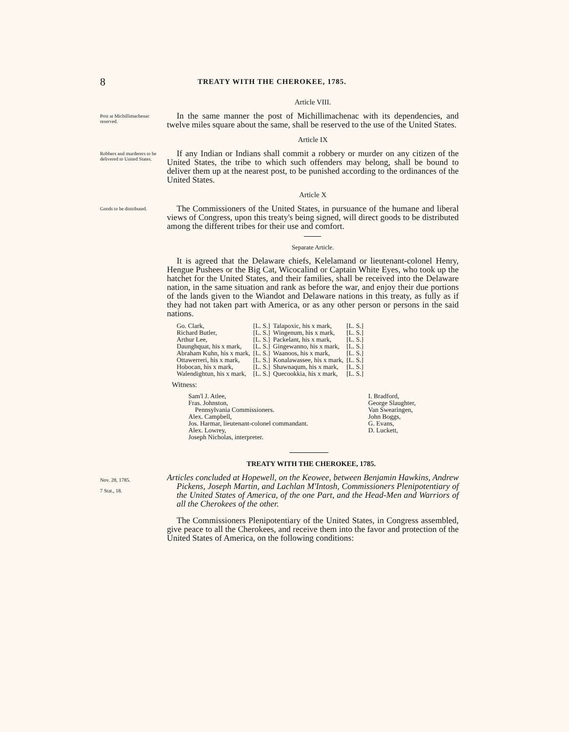8 TREATY WITH THE CHEROKEE, 1785.
Article VIII.
Post at Michillimachenac reserved.
In the same manner the post of Michillimachenac with its dependencies, and twelve miles square about the same, shall be reserved to the use of the United States.
Article IX
Robbers and murderers to be delivered to United States.
If any Indian or Indians shall commit a robbery or murder on any citizen of the United States, the tribe to which such offenders may belong, shall be bound to deliver them up at the nearest post, to be punished according to the ordinances of the United States.
Article X
Goods to be distributed.
The Commissioners of the United States, in pursuance of the humane and liberal views of Congress, upon this treaty's being signed, will direct goods to be distributed among the different tribes for their use and comfort.
Separate Article.
It is agreed that the Delaware chiefs, Kelelamand or lieutenant-colonel Henry, Hengue Pushees or the Big Cat, Wicocalind or Captain White Eyes, who took up the hatchet for the United States, and their families, shall be received into the Delaware nation, in the same situation and rank as before the war, and enjoy their due portions of the lands given to the Wiandot and Delaware nations in this treaty, as fully as if they had not taken part with America, or as any other person or persons in the said nations.
| Go. Clark, | [L. S.] | Talapoxic, his x mark, | [L. S.] |
| Richard Butler, | [L. S.] | Wingenum, his x mark, | [L. S.] |
| Arthur Lee, | [L. S.] | Packelant, his x mark, | [L. S.] |
| Daunghquat, his x mark, | [L. S.] | Gingewanno, his x mark, | [L. S.] |
| Abraham Kuhn, his x mark, | [L. S.] | Waanoos, his x mark, | [L. S.] |
| Ottawerreri, his x mark, | [L. S.] | Konalawassee, his x mark, | [L. S.] |
| Hobocan, his x mark, | [L. S.] | Shawnaqum, his x mark, | [L. S.] |
| Walendightun, his x mark, | [L. S.] | Quecookkia, his x mark, | [L. S.] |
Witness:
| Sam'l J. Atlee, Fras. Johnston, Pennsylvania Commissioners. Alex. Campbell, Jos. Harmar, lieutenant-colonel commandant. Alex. Lowrey, Joseph Nicholas, interpreter. | I. Bradford, George Slaughter, Van Swearingen, John Boggs, G. Evans, D. Luckett, |
TREATY WITH THE CHEROKEE, 1785.
Nov. 28, 1785.
7 Stat., 18.
Articles concluded at Hopewell, on the Keowee, between Benjamin Hawkins, Andrew Pickens, Joseph Martin, and Lachlan M'Intosh, Commissioners Plenipotentiary of the United States of America, of the one Part, and the Head-Men and Warriors of all the Cherokees of the other.
The Commissioners Plenipotentiary of the United States, in Congress assembled, give peace to all the Cherokees, and receive them into the favor and protection of the United States of America, on the following conditions: